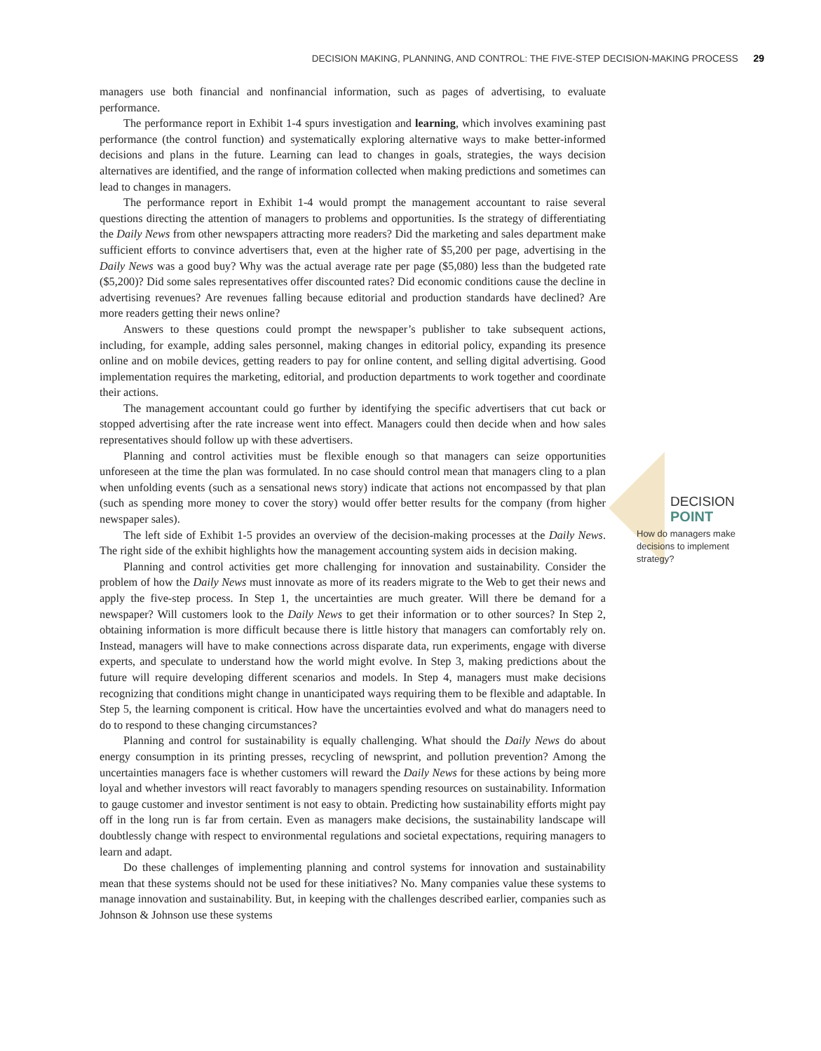DECISION MAKING, PLANNING, AND CONTROL: THE FIVE-STEP DECISION-MAKING PROCESS 29
managers use both financial and nonfinancial information, such as pages of advertising, to evaluate performance.
The performance report in Exhibit 1-4 spurs investigation and learning, which involves examining past performance (the control function) and systematically exploring alternative ways to make better-informed decisions and plans in the future. Learning can lead to changes in goals, strategies, the ways decision alternatives are identified, and the range of information collected when making predictions and sometimes can lead to changes in managers.
The performance report in Exhibit 1-4 would prompt the management accountant to raise several questions directing the attention of managers to problems and opportunities. Is the strategy of differentiating the Daily News from other newspapers attracting more readers? Did the marketing and sales department make sufficient efforts to convince advertisers that, even at the higher rate of $5,200 per page, advertising in the Daily News was a good buy? Why was the actual average rate per page ($5,080) less than the budgeted rate ($5,200)? Did some sales representatives offer discounted rates? Did economic conditions cause the decline in advertising revenues? Are revenues falling because editorial and production standards have declined? Are more readers getting their news online?
Answers to these questions could prompt the newspaper’s publisher to take subsequent actions, including, for example, adding sales personnel, making changes in editorial policy, expanding its presence online and on mobile devices, getting readers to pay for online content, and selling digital advertising. Good implementation requires the marketing, editorial, and production departments to work together and coordinate their actions.
The management accountant could go further by identifying the specific advertisers that cut back or stopped advertising after the rate increase went into effect. Managers could then decide when and how sales representatives should follow up with these advertisers.
Planning and control activities must be flexible enough so that managers can seize opportunities unforeseen at the time the plan was formulated. In no case should control mean that managers cling to a plan when unfolding events (such as a sensational news story) indicate that actions not encompassed by that plan (such as spending more money to cover the story) would offer better results for the company (from higher newspaper sales).
The left side of Exhibit 1-5 provides an overview of the decision-making processes at the Daily News. The right side of the exhibit highlights how the management accounting system aids in decision making.
Planning and control activities get more challenging for innovation and sustainability. Consider the problem of how the Daily News must innovate as more of its readers migrate to the Web to get their news and apply the five-step process. In Step 1, the uncertainties are much greater. Will there be demand for a newspaper? Will customers look to the Daily News to get their information or to other sources? In Step 2, obtaining information is more difficult because there is little history that managers can comfortably rely on. Instead, managers will have to make connections across disparate data, run experiments, engage with diverse experts, and speculate to understand how the world might evolve. In Step 3, making predictions about the future will require developing different scenarios and models. In Step 4, managers must make decisions recognizing that conditions might change in unanticipated ways requiring them to be flexible and adaptable. In Step 5, the learning component is critical. How have the uncertainties evolved and what do managers need to do to respond to these changing circumstances?
Planning and control for sustainability is equally challenging. What should the Daily News do about energy consumption in its printing presses, recycling of newsprint, and pollution prevention? Among the uncertainties managers face is whether customers will reward the Daily News for these actions by being more loyal and whether investors will react favorably to managers spending resources on sustainability. Information to gauge customer and investor sentiment is not easy to obtain. Predicting how sustainability efforts might pay off in the long run is far from certain. Even as managers make decisions, the sustainability landscape will doubtlessly change with respect to environmental regulations and societal expectations, requiring managers to learn and adapt.
Do these challenges of implementing planning and control systems for innovation and sustainability mean that these systems should not be used for these initiatives? No. Many companies value these systems to manage innovation and sustainability. But, in keeping with the challenges described earlier, companies such as Johnson & Johnson use these systems
DECISION
POINT
How do managers make decisions to implement strategy?